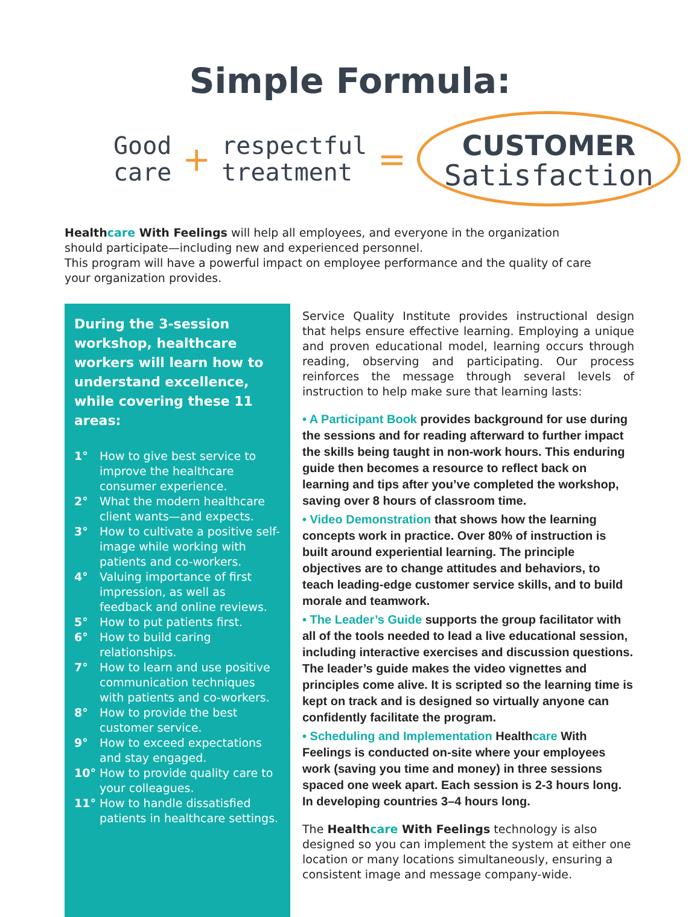Simple Formula:
Good
care
+
respectful
treatment
=
CUSTOMER
Satisfaction
Healthcare With Feelings will help all employees, and everyone in the organization should participate—including new and experienced personnel.
This program will have a powerful impact on employee performance and the quality of care your organization provides.
During the 3-session workshop, healthcare workers will learn how to understand excellence, while covering these 11 areas:
1° How to give best service to improve the healthcare consumer experience.
2° What the modern healthcare client wants—and expects.
3° How to cultivate a positive self-image while working with patients and co-workers.
4° Valuing importance of first impression, as well as feedback and online reviews.
5° How to put patients first.
6° How to build caring relationships.
7° How to learn and use positive communication techniques with patients and co-workers.
8° How to provide the best customer service.
9° How to exceed expectations and stay engaged.
10° How to provide quality care to your colleagues.
11° How to handle dissatisfied patients in healthcare settings.
Service Quality Institute provides instructional design that helps ensure effective learning. Employing a unique and proven educational model, learning occurs through reading, observing and participating. Our process reinforces the message through several levels of instruction to help make sure that learning lasts:
• A Participant Book provides background for use during the sessions and for reading afterward to further impact the skills being taught in non-work hours. This enduring guide then becomes a resource to reflect back on learning and tips after you’ve completed the workshop, saving over 8 hours of classroom time.
• Video Demonstration that shows how the learning concepts work in practice. Over 80% of instruction is built around experiential learning. The principle objectives are to change attitudes and behaviors, to teach leading-edge customer service skills, and to build morale and teamwork.
• The Leader’s Guide supports the group facilitator with all of the tools needed to lead a live educational session, including interactive exercises and discussion questions. The leader’s guide makes the video vignettes and principles come alive. It is scripted so the learning time is kept on track and is designed so virtually anyone can confidently facilitate the program.
• Scheduling and Implementation Healthcare With Feelings is conducted on-site where your employees work (saving you time and money) in three sessions spaced one week apart. Each session is 2-3 hours long. In developing countries 3–4 hours long.
The Healthcare With Feelings technology is also designed so you can implement the system at either one location or many locations simultaneously, ensuring a consistent image and message company-wide.